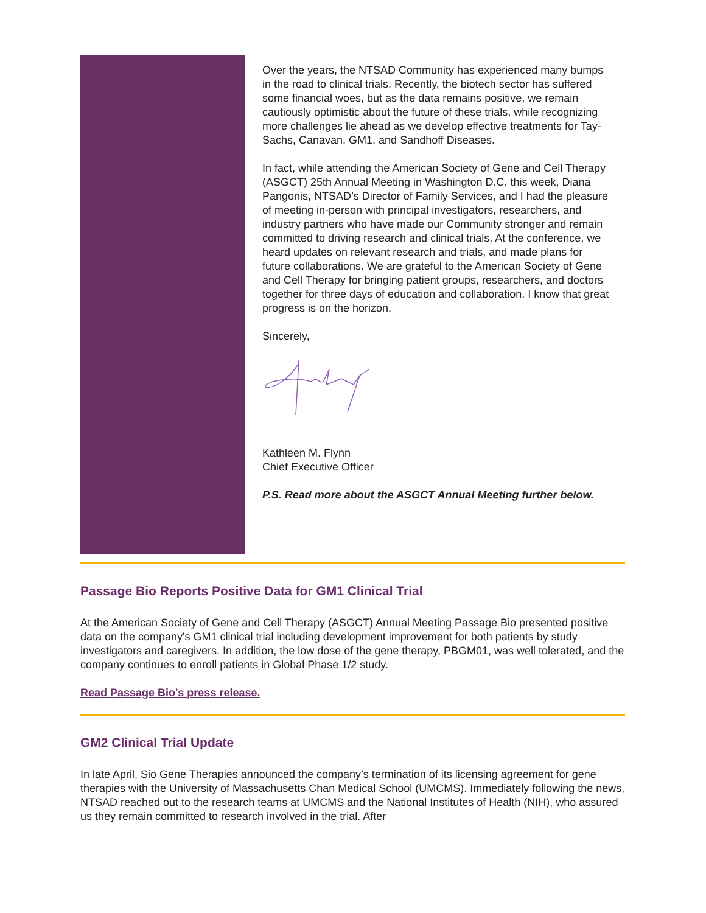Over the years, the NTSAD Community has experienced many bumps in the road to clinical trials. Recently, the biotech sector has suffered some financial woes, but as the data remains positive, we remain cautiously optimistic about the future of these trials, while recognizing more challenges lie ahead as we develop effective treatments for Tay-Sachs, Canavan, GM1, and Sandhoff Diseases.
In fact, while attending the American Society of Gene and Cell Therapy (ASGCT) 25th Annual Meeting in Washington D.C. this week, Diana Pangonis, NTSAD’s Director of Family Services, and I had the pleasure of meeting in-person with principal investigators, researchers, and industry partners who have made our Community stronger and remain committed to driving research and clinical trials. At the conference, we heard updates on relevant research and trials, and made plans for future collaborations. We are grateful to the American Society of Gene and Cell Therapy for bringing patient groups, researchers, and doctors together for three days of education and collaboration. I know that great progress is on the horizon.
Sincerely,
Kathleen M. Flynn
Chief Executive Officer
P.S. Read more about the ASGCT Annual Meeting further below.
Passage Bio Reports Positive Data for GM1 Clinical Trial
At the American Society of Gene and Cell Therapy (ASGCT) Annual Meeting Passage Bio presented positive data on the company's GM1 clinical trial including development improvement for both patients by study investigators and caregivers. In addition, the low dose of the gene therapy, PBGM01, was well tolerated, and the company continues to enroll patients in Global Phase 1/2 study.
Read Passage Bio's press release.
GM2 Clinical Trial Update
In late April, Sio Gene Therapies announced the company’s termination of its licensing agreement for gene therapies with the University of Massachusetts Chan Medical School (UMCMS). Immediately following the news, NTSAD reached out to the research teams at UMCMS and the National Institutes of Health (NIH), who assured us they remain committed to research involved in the trial. After